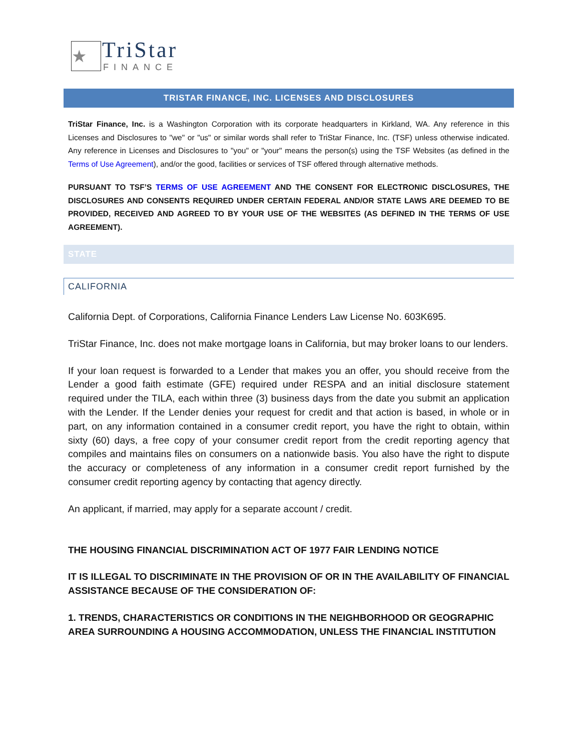★ TriStar
FINANCE
TRISTAR FINANCE, INC. LICENSES AND DISCLOSURES
TriStar Finance, Inc. is a Washington Corporation with its corporate headquarters in Kirkland, WA. Any reference in this Licenses and Disclosures to "we" or "us" or similar words shall refer to TriStar Finance, Inc. (TSF) unless otherwise indicated. Any reference in Licenses and Disclosures to "you" or "your" means the person(s) using the TSF Websites (as defined in the Terms of Use Agreement), and/or the good, facilities or services of TSF offered through alternative methods.
PURSUANT TO TSF’S TERMS OF USE AGREEMENT AND THE CONSENT FOR ELECTRONIC DISCLOSURES, THE DISCLOSURES AND CONSENTS REQUIRED UNDER CERTAIN FEDERAL AND/OR STATE LAWS ARE DEEMED TO BE PROVIDED, RECEIVED AND AGREED TO BY YOUR USE OF THE WEBSITES (AS DEFINED IN THE TERMS OF USE AGREEMENT).
STATE
CALIFORNIA
California Dept. of Corporations, California Finance Lenders Law License No. 603K695.
TriStar Finance, Inc. does not make mortgage loans in California, but may broker loans to our lenders.
If your loan request is forwarded to a Lender that makes you an offer, you should receive from the Lender a good faith estimate (GFE) required under RESPA and an initial disclosure statement required under the TILA, each within three (3) business days from the date you submit an application with the Lender. If the Lender denies your request for credit and that action is based, in whole or in part, on any information contained in a consumer credit report, you have the right to obtain, within sixty (60) days, a free copy of your consumer credit report from the credit reporting agency that compiles and maintains files on consumers on a nationwide basis. You also have the right to dispute the accuracy or completeness of any information in a consumer credit report furnished by the consumer credit reporting agency by contacting that agency directly.
An applicant, if married, may apply for a separate account / credit.
THE HOUSING FINANCIAL DISCRIMINATION ACT OF 1977 FAIR LENDING NOTICE
IT IS ILLEGAL TO DISCRIMINATE IN THE PROVISION OF OR IN THE AVAILABILITY OF FINANCIAL ASSISTANCE BECAUSE OF THE CONSIDERATION OF:
1. TRENDS, CHARACTERISTICS OR CONDITIONS IN THE NEIGHBORHOOD OR GEOGRAPHIC AREA SURROUNDING A HOUSING ACCOMMODATION, UNLESS THE FINANCIAL INSTITUTION